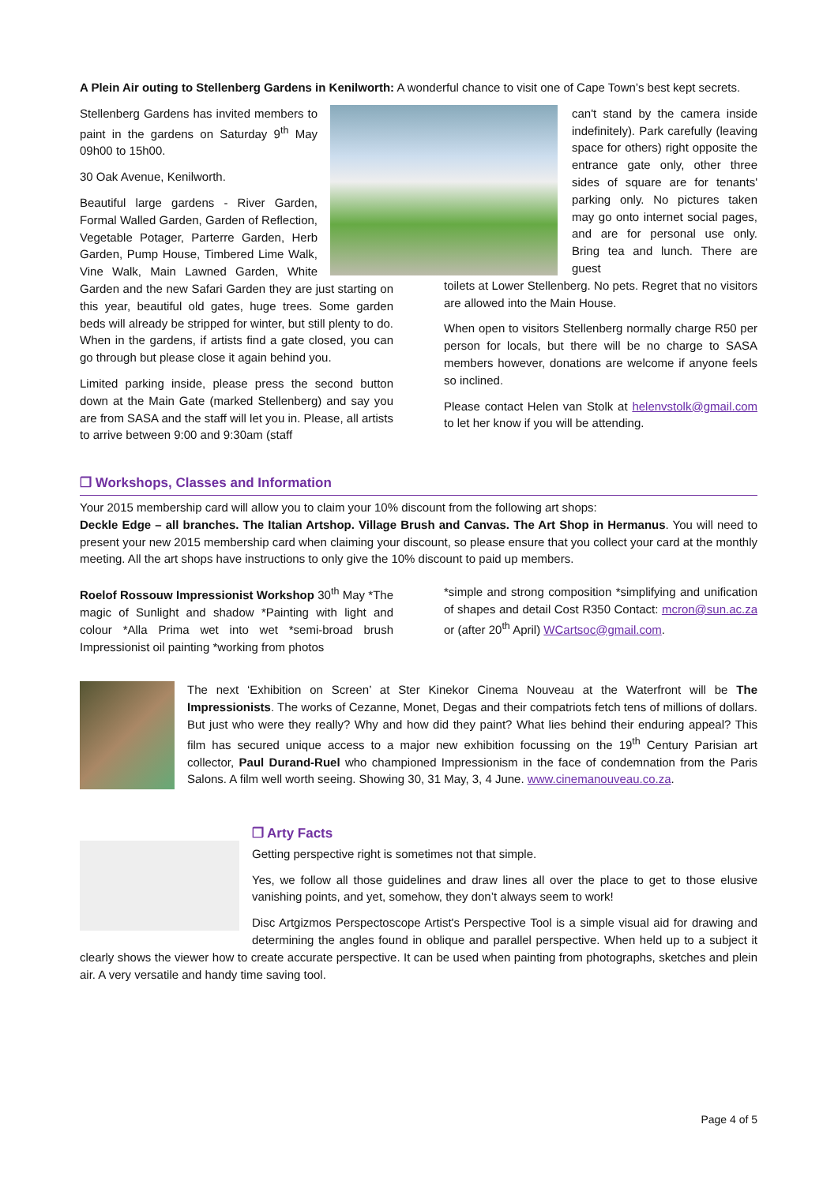A Plein Air outing to Stellenberg Gardens in Kenilworth: A wonderful chance to visit one of Cape Town’s best kept secrets.
Stellenberg Gardens has invited members to paint in the gardens on Saturday 9<sup>th</sup> May 09h00 to 15h00.
30 Oak Avenue, Kenilworth.
Beautiful large gardens - River Garden, Formal Walled Garden, Garden of Reflection, Vegetable Potager, Parterre Garden, Herb Garden, Pump House, Timbered Lime Walk, Vine Walk, Main Lawned Garden, White Garden and the new Safari Garden they are just starting on this year, beautiful old gates, huge trees. Some garden beds will already be stripped for winter, but still plenty to do. When in the gardens, if artists find a gate closed, you can go through but please close it again behind you.
Limited parking inside, please press the second button down at the Main Gate (marked Stellenberg) and say you are from SASA and the staff will let you in. Please, all artists to arrive between 9:00 and 9:30am (staff
can't stand by the camera inside indefinitely). Park carefully (leaving space for others) right opposite the entrance gate only, other three sides of square are for tenants' parking only. No pictures taken may go onto internet social pages, and are for personal use only. Bring tea and lunch. There are guest
toilets at Lower Stellenberg. No pets. Regret that no visitors are allowed into the Main House.
When open to visitors Stellenberg normally charge R50 per person for locals, but there will be no charge to SASA members however, donations are welcome if anyone feels so inclined.
Please contact Helen van Stolk at helenvstolk@gmail.com to let her know if you will be attending.
❒ Workshops, Classes and Information
Your 2015 membership card will allow you to claim your 10% discount from the following art shops:
Deckle Edge – all branches. The Italian Artshop. Village Brush and Canvas. The Art Shop in Hermanus. You will need to present your new 2015 membership card when claiming your discount, so please ensure that you collect your card at the monthly meeting. All the art shops have instructions to only give the 10% discount to paid up members.
Roelof Rossouw Impressionist Workshop 30<sup>th</sup> May *The magic of Sunlight and shadow *Painting with light and colour *Alla Prima wet into wet *semi-broad brush Impressionist oil painting *working from photos
*simple and strong composition *simplifying and unification of shapes and detail Cost R350 Contact: mcron@sun.ac.za or (after 20<sup>th</sup> April) WCartsoc@gmail.com.
The next ‘Exhibition on Screen’ at Ster Kinekor Cinema Nouveau at the Waterfront will be The Impressionists. The works of Cezanne, Monet, Degas and their compatriots fetch tens of millions of dollars. But just who were they really? Why and how did they paint? What lies behind their enduring appeal? This film has secured unique access to a major new exhibition focussing on the 19<sup>th</sup> Century Parisian art collector, Paul Durand-Ruel who championed Impressionism in the face of condemnation from the Paris Salons. A film well worth seeing. Showing 30, 31 May, 3, 4 June. www.cinemanouveau.co.za.
❒ Arty Facts
Getting perspective right is sometimes not that simple.
Yes, we follow all those guidelines and draw lines all over the place to get to those elusive vanishing points, and yet, somehow, they don’t always seem to work!
Disc Artgizmos Perspectoscope Artist's Perspective Tool is a simple visual aid for drawing and determining the angles found in oblique and parallel perspective. When held up to a subject it clearly shows the viewer how to create accurate perspective. It can be used when painting from photographs, sketches and plein air. A very versatile and handy time saving tool.
Page 4 of 5